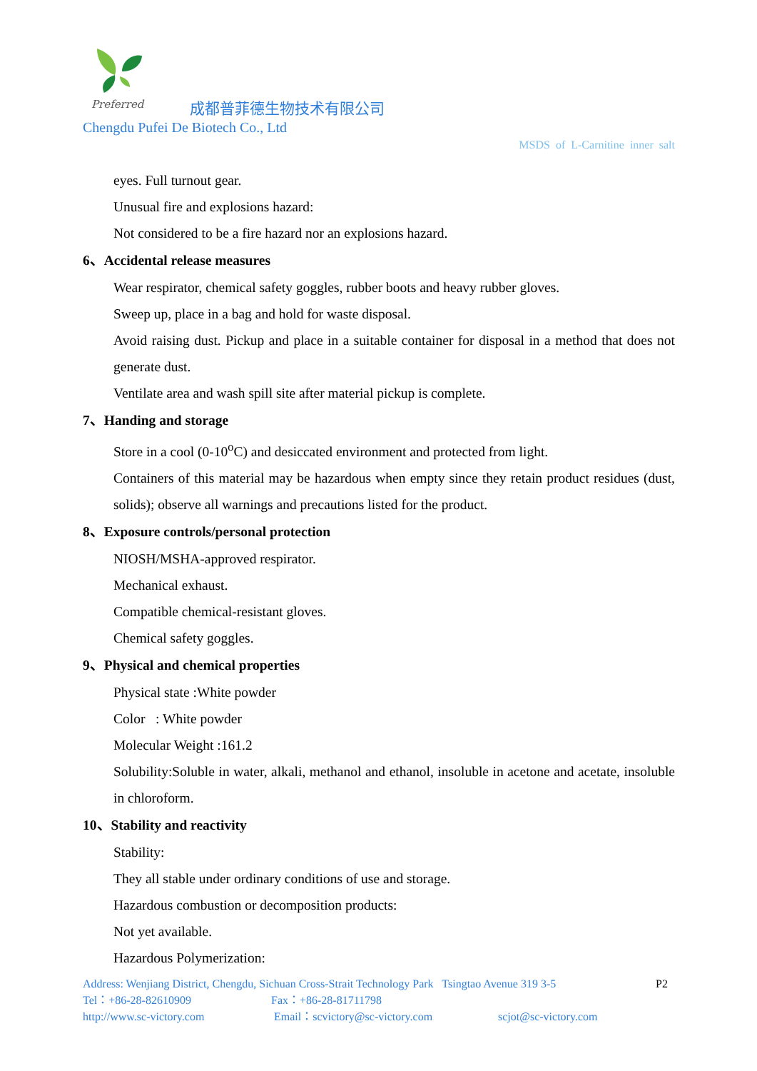Preferred
成都普菲德生物技术有限公司
Chengdu Pufei De Biotech Co., Ltd
MSDS of L-Carnitine inner salt
eyes. Full turnout gear.
Unusual fire and explosions hazard:
Not considered to be a fire hazard nor an explosions hazard.
6、Accidental release measures
Wear respirator, chemical safety goggles, rubber boots and heavy rubber gloves.
Sweep up, place in a bag and hold for waste disposal.
Avoid raising dust. Pickup and place in a suitable container for disposal in a method that does not generate dust.
Ventilate area and wash spill site after material pickup is complete.
7、Handing and storage
Store in a cool (0-10<sup>o</sup>C) and desiccated environment and protected from light.
Containers of this material may be hazardous when empty since they retain product residues (dust, solids); observe all warnings and precautions listed for the product.
8、Exposure controls/personal protection
NIOSH/MSHA-approved respirator.
Mechanical exhaust.
Compatible chemical-resistant gloves.
Chemical safety goggles.
9、Physical and chemical properties
Physical state :White powder
Color : White powder
Molecular Weight :161.2
Solubility:Soluble in water, alkali, methanol and ethanol, insoluble in acetone and acetate, insoluble in chloroform.
10、Stability and reactivity
Stability:
They all stable under ordinary conditions of use and storage.
Hazardous combustion or decomposition products:
Not yet available.
Hazardous Polymerization:
Address: Wenjiang District, Chengdu, Sichuan Cross-Strait Technology Park Tsingtao Avenue 319 3-5 P2
Tel：+86-28-82610909 Fax：+86-28-81711798
http://www.sc-victory.com Email：scvictory@sc-victory.com scjot@sc-victory.com